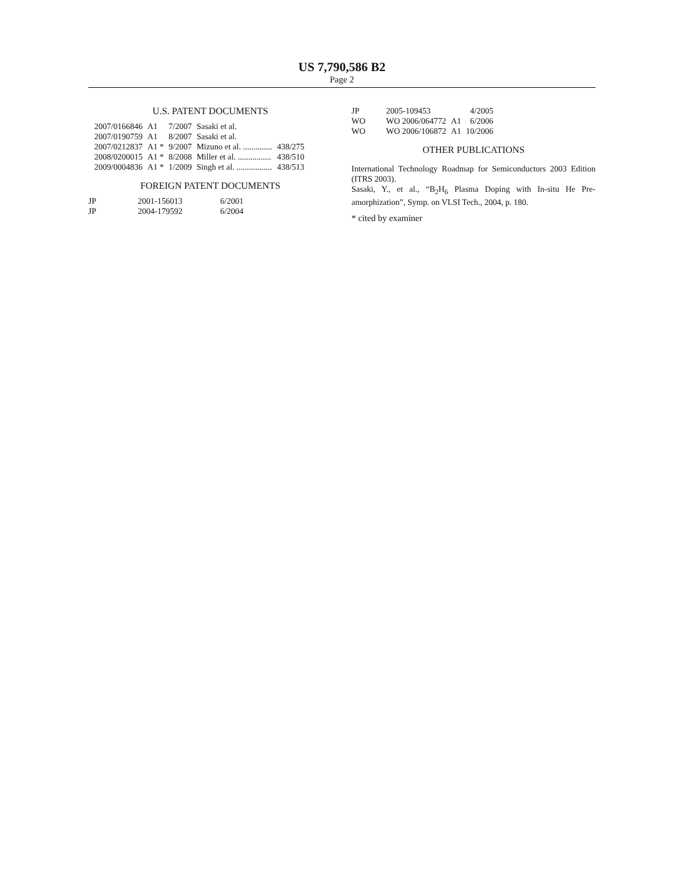US 7,790,586 B2
Page 2
U.S. PATENT DOCUMENTS
| 2007/0166846 | A1 | 7/2007 | Sasaki et al. | |
| 2007/0190759 | A1 | 8/2007 | Sasaki et al. | |
| 2007/0212837 | A1 * | 9/2007 | Mizuno et al. .............. | 438/275 |
| 2008/0200015 | A1 * | 8/2008 | Miller et al. ................ | 438/510 |
| 2009/0004836 | A1 * | 1/2009 | Singh et al. ................. | 438/513 |
FOREIGN PATENT DOCUMENTS
| JP | 2001-156013 | 6/2001 |
| JP | 2004-179592 | 6/2004 |
| JP | 2005-109453 | | 4/2005 |
| WO | WO 2006/064772 | A1 | 6/2006 |
| WO | WO 2006/106872 | A1 | 10/2006 |
OTHER PUBLICATIONS
International Technology Roadmap for Semiconductors 2003 Edition (ITRS 2003).
Sasaki, Y., et al., “B<sub>2</sub>H<sub>6</sub> Plasma Doping with In-situ He Pre-amorphization”, Symp. on VLSI Tech., 2004, p. 180.
* cited by examiner